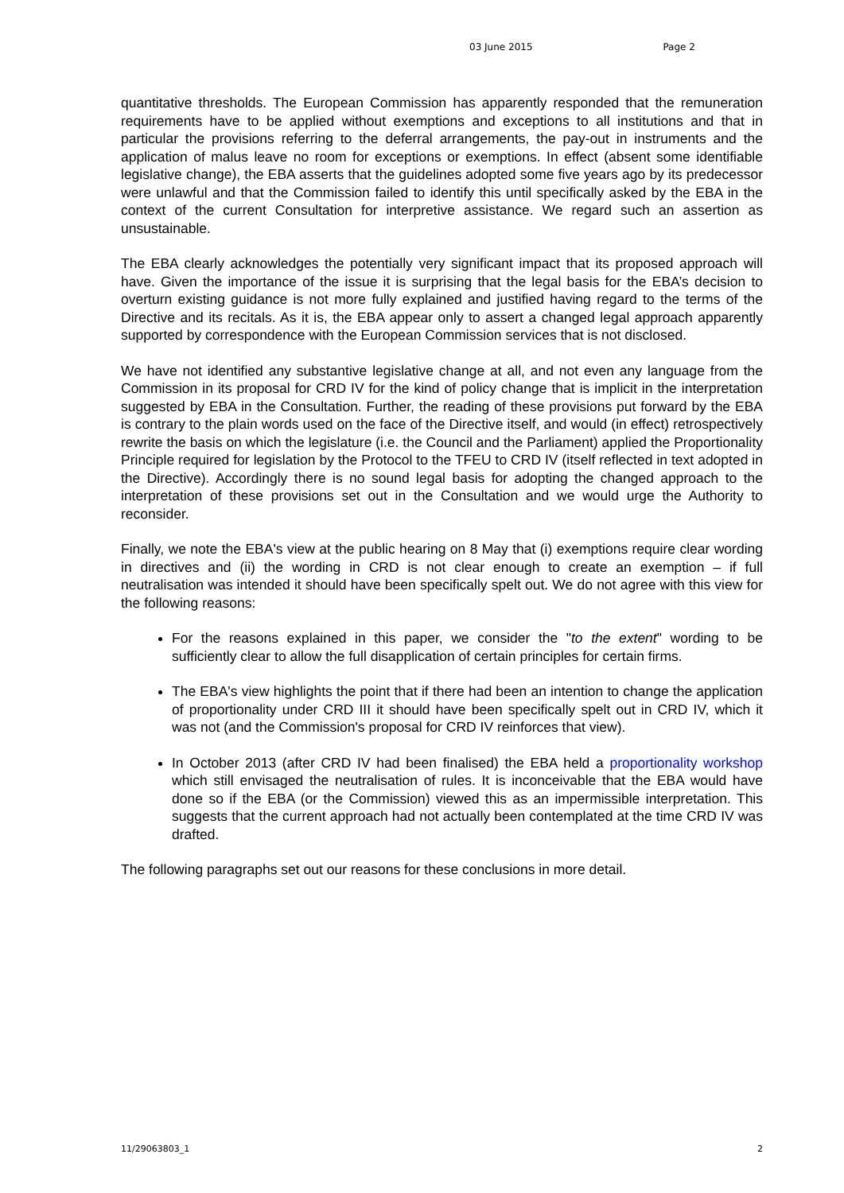03 June 2015 Page 2
quantitative thresholds. The European Commission has apparently responded that the remuneration requirements have to be applied without exemptions and exceptions to all institutions and that in particular the provisions referring to the deferral arrangements, the pay-out in instruments and the application of malus leave no room for exceptions or exemptions. In effect (absent some identifiable legislative change), the EBA asserts that the guidelines adopted some five years ago by its predecessor were unlawful and that the Commission failed to identify this until specifically asked by the EBA in the context of the current Consultation for interpretive assistance. We regard such an assertion as unsustainable.
The EBA clearly acknowledges the potentially very significant impact that its proposed approach will have. Given the importance of the issue it is surprising that the legal basis for the EBA’s decision to overturn existing guidance is not more fully explained and justified having regard to the terms of the Directive and its recitals. As it is, the EBA appear only to assert a changed legal approach apparently supported by correspondence with the European Commission services that is not disclosed.
We have not identified any substantive legislative change at all, and not even any language from the Commission in its proposal for CRD IV for the kind of policy change that is implicit in the interpretation suggested by EBA in the Consultation. Further, the reading of these provisions put forward by the EBA is contrary to the plain words used on the face of the Directive itself, and would (in effect) retrospectively rewrite the basis on which the legislature (i.e. the Council and the Parliament) applied the Proportionality Principle required for legislation by the Protocol to the TFEU to CRD IV (itself reflected in text adopted in the Directive). Accordingly there is no sound legal basis for adopting the changed approach to the interpretation of these provisions set out in the Consultation and we would urge the Authority to reconsider.
Finally, we note the EBA's view at the public hearing on 8 May that (i) exemptions require clear wording in directives and (ii) the wording in CRD is not clear enough to create an exemption – if full neutralisation was intended it should have been specifically spelt out. We do not agree with this view for the following reasons:
For the reasons explained in this paper, we consider the "to the extent" wording to be sufficiently clear to allow the full disapplication of certain principles for certain firms.
The EBA's view highlights the point that if there had been an intention to change the application of proportionality under CRD III it should have been specifically spelt out in CRD IV, which it was not (and the Commission's proposal for CRD IV reinforces that view).
In October 2013 (after CRD IV had been finalised) the EBA held a proportionality workshop which still envisaged the neutralisation of rules. It is inconceivable that the EBA would have done so if the EBA (or the Commission) viewed this as an impermissible interpretation. This suggests that the current approach had not actually been contemplated at the time CRD IV was drafted.
The following paragraphs set out our reasons for these conclusions in more detail.
11/29063803_1 2